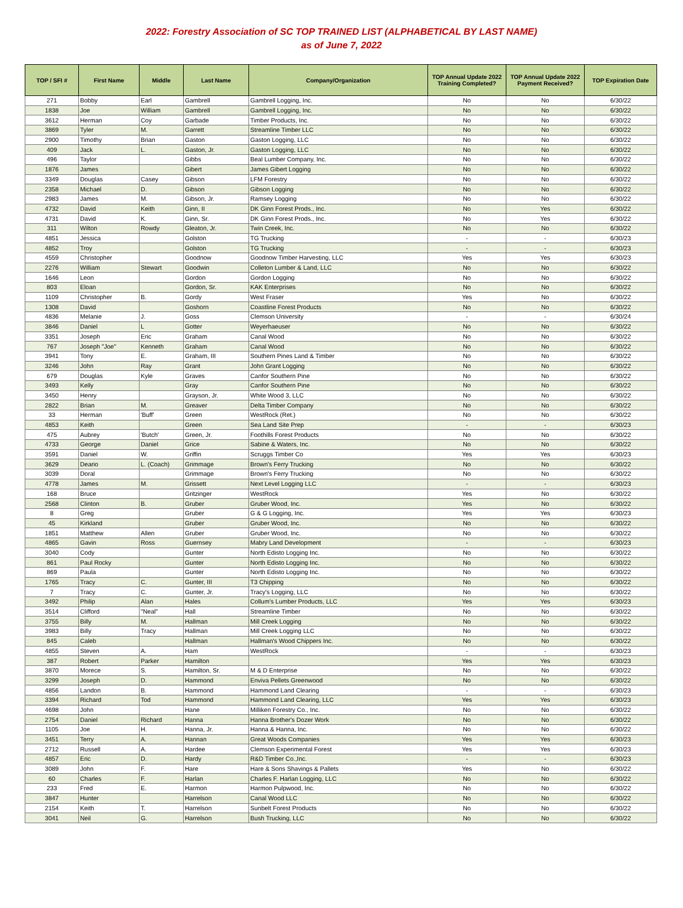2022: Forestry Association of SC TOP TRAINED LIST (ALPHABETICAL BY LAST NAME)
as of June 7, 2022
| TOP / SFI # | First Name | Middle | Last Name | Company/Organization | TOP Annual Update 2022 Training Completed? | TOP Annual Update 2022 Payment Received? | TOP Expiration Date |
| --- | --- | --- | --- | --- | --- | --- | --- |
| 271 | Bobby | Earl | Gambrell | Gambrell Logging, Inc. | No | No | 6/30/22 |
| 1838 | Joe | William | Gambrell | Gambrell Logging, Inc. | No | No | 6/30/22 |
| 3612 | Herman | Coy | Garbade | Timber Products, Inc. | No | No | 6/30/22 |
| 3869 | Tyler | M. | Garrett | Streamline Timber LLC | No | No | 6/30/22 |
| 2900 | Timothy | Brian | Gaston | Gaston Logging, LLC | No | No | 6/30/22 |
| 409 | Jack | L. | Gaston, Jr. | Gaston Logging, LLC | No | No | 6/30/22 |
| 496 | Taylor | | Gibbs | Beal Lumber Company, Inc. | No | No | 6/30/22 |
| 1876 | James | | Gibert | James Gibert Logging | No | No | 6/30/22 |
| 3349 | Douglas | Casey | Gibson | LFM Forestry | No | No | 6/30/22 |
| 2358 | Michael | D. | Gibson | Gibson Logging | No | No | 6/30/22 |
| 2983 | James | M. | Gibson, Jr. | Ramsey Logging | No | No | 6/30/22 |
| 4732 | David | Keith | Ginn, II | DK Ginn Forest Prods., Inc. | No | Yes | 6/30/22 |
| 4731 | David | K. | Ginn, Sr. | DK Ginn Forest Prods., Inc. | No | Yes | 6/30/22 |
| 311 | Wilton | Rowdy | Gleaton, Jr. | Twin Creek, Inc. | No | No | 6/30/22 |
| 4851 | Jessica | | Golston | TG Trucking | - | - | 6/30/23 |
| 4852 | Troy | | Golston | TG Trucking | - | - | 6/30/23 |
| 4559 | Christopher | | Goodnow | Goodnow Timber Harvesting, LLC | Yes | Yes | 6/30/23 |
| 2276 | William | Stewart | Goodwin | Colleton Lumber & Land, LLC | No | No | 6/30/22 |
| 1646 | Leon | | Gordon | Gordon Logging | No | No | 6/30/22 |
| 803 | Eloan | | Gordon, Sr. | KAK Enterprises | No | No | 6/30/22 |
| 1109 | Christopher | B. | Gordy | West Fraser | Yes | No | 6/30/22 |
| 1308 | David | | Goshorn | Coastline Forest Products | No | No | 6/30/22 |
| 4836 | Melanie | J. | Goss | Clemson University | - | - | 6/30/24 |
| 3846 | Daniel | L | Gotter | Weyerhaeuser | No | No | 6/30/22 |
| 3351 | Joseph | Eric | Graham | Canal Wood | No | No | 6/30/22 |
| 767 | Joseph "Joe" | Kenneth | Graham | Canal Wood | No | No | 6/30/22 |
| 3941 | Tony | E. | Graham, III | Southern Pines Land & Timber | No | No | 6/30/22 |
| 3246 | John | Ray | Grant | John Grant Logging | No | No | 6/30/22 |
| 679 | Douglas | Kyle | Graves | Canfor Southern Pine | No | No | 6/30/22 |
| 3493 | Kelly | | Gray | Canfor Southern Pine | No | No | 6/30/22 |
| 3450 | Henry | | Grayson, Jr. | White Wood 3, LLC | No | No | 6/30/22 |
| 2822 | Brian | M. | Greaver | Delta Timber Company | No | No | 6/30/22 |
| 33 | Herman | 'Buff' | Green | WestRock (Ret.) | No | No | 6/30/22 |
| 4853 | Keith | | Green | Sea Land Site Prep | - | - | 6/30/23 |
| 475 | Aubrey | 'Butch' | Green, Jr. | Foothills Forest Products | No | No | 6/30/22 |
| 4733 | George | Daniel | Grice | Sabine & Waters, Inc. | No | No | 6/30/22 |
| 3591 | Daniel | W. | Griffin | Scruggs Timber Co | Yes | Yes | 6/30/23 |
| 3629 | Deario | L. (Coach) | Grimmage | Brown's Ferry Trucking | No | No | 6/30/22 |
| 3039 | Doral | | Grimmage | Brown's Ferry Trucking | No | No | 6/30/22 |
| 4778 | James | M. | Grissett | Next Level Logging LLC | - | - | 6/30/23 |
| 168 | Bruce | | Gritzinger | WestRock | Yes | No | 6/30/22 |
| 2568 | Clinton | B. | Gruber | Gruber Wood, Inc. | Yes | No | 6/30/22 |
| 8 | Greg | | Gruber | G & G Logging, Inc. | Yes | Yes | 6/30/23 |
| 45 | Kirkland | | Gruber | Gruber Wood, Inc. | No | No | 6/30/22 |
| 1851 | Matthew | Allen | Gruber | Gruber Wood, Inc. | No | No | 6/30/22 |
| 4865 | Gavin | Ross | Guernsey | Mabry Land Development | - | - | 6/30/23 |
| 3040 | Cody | | Gunter | North Edisto Logging Inc. | No | No | 6/30/22 |
| 861 | Paul Rocky | | Gunter | North Edisto Logging Inc. | No | No | 6/30/22 |
| 869 | Paula | | Gunter | North Edisto Logging Inc. | No | No | 6/30/22 |
| 1765 | Tracy | C. | Gunter, III | T3 Chipping | No | No | 6/30/22 |
| 7 | Tracy | C. | Gunter, Jr. | Tracy's Logging, LLC | No | No | 6/30/22 |
| 3492 | Philip | Alan | Hales | Collum's Lumber Products, LLC | Yes | Yes | 6/30/23 |
| 3514 | Clifford | "Neal" | Hall | Streamline Timber | No | No | 6/30/22 |
| 3755 | Billy | M. | Hallman | Mill Creek Logging | No | No | 6/30/22 |
| 3983 | Billy | Tracy | Hallman | Mill Creek Logging LLC | No | No | 6/30/22 |
| 845 | Caleb | | Hallman | Hallman's Wood Chippers Inc. | No | No | 6/30/22 |
| 4855 | Steven | A. | Ham | WestRock | - | - | 6/30/23 |
| 387 | Robert | Parker | Hamilton | | Yes | Yes | 6/30/23 |
| 3870 | Morece | S. | Hamilton, Sr. | M & D Enterprise | No | No | 6/30/22 |
| 3299 | Joseph | D. | Hammond | Enviva Pellets Greenwood | No | No | 6/30/22 |
| 4856 | Landon | B. | Hammond | Hammond Land Clearing | - | - | 6/30/23 |
| 3394 | Richard | Tod | Hammond | Hammond Land Clearing, LLC | Yes | Yes | 6/30/23 |
| 4698 | John | | Hane | Milliken Forestry Co., Inc. | No | No | 6/30/22 |
| 2754 | Daniel | Richard | Hanna | Hanna Brother's Dozer Work | No | No | 6/30/22 |
| 1105 | Joe | H. | Hanna, Jr. | Hanna & Hanna, Inc. | No | No | 6/30/22 |
| 3451 | Terry | A. | Hannan | Great Woods Companies | Yes | Yes | 6/30/23 |
| 2712 | Russell | A. | Hardee | Clemson Experimental Forest | Yes | Yes | 6/30/23 |
| 4857 | Eric | D. | Hardy | R&D Timber Co.,Inc. | - | - | 6/30/23 |
| 3089 | John | F. | Hare | Hare & Sons Shavings & Pallets | Yes | No | 6/30/22 |
| 60 | Charles | F. | Harlan | Charles F. Harlan Logging, LLC | No | No | 6/30/22 |
| 233 | Fred | E. | Harmon | Harmon Pulpwood, Inc. | No | No | 6/30/22 |
| 3847 | Hunter | | Harrelson | Canal Wood LLC | No | No | 6/30/22 |
| 2154 | Keith | T. | Harrelson | Sunbelt Forest Products | No | No | 6/30/22 |
| 3041 | Neil | G. | Harrelson | Bush Trucking, LLC | No | No | 6/30/22 |